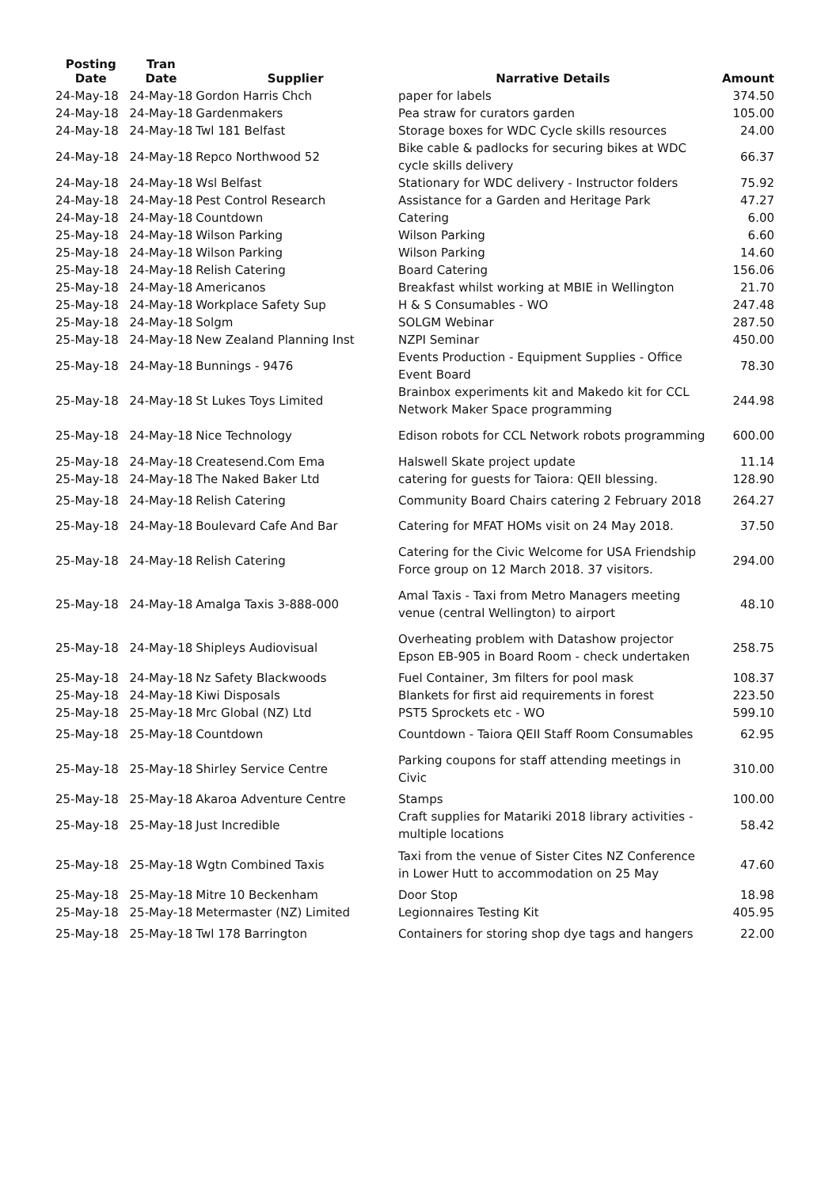| Posting Date | Tran Date | Supplier | Narrative Details | Amount |
| --- | --- | --- | --- | --- |
| 24-May-18 | 24-May-18 | Gordon Harris Chch | paper for labels | 374.50 |
| 24-May-18 | 24-May-18 | Gardenmakers | Pea straw for curators garden | 105.00 |
| 24-May-18 | 24-May-18 | Twl 181 Belfast | Storage boxes for WDC Cycle skills resources | 24.00 |
| 24-May-18 | 24-May-18 | Repco Northwood 52 | Bike cable & padlocks for securing bikes at WDC cycle skills delivery | 66.37 |
| 24-May-18 | 24-May-18 | Wsl Belfast | Stationary for WDC delivery - Instructor folders | 75.92 |
| 24-May-18 | 24-May-18 | Pest Control Research | Assistance for a Garden and Heritage Park | 47.27 |
| 24-May-18 | 24-May-18 | Countdown | Catering | 6.00 |
| 25-May-18 | 24-May-18 | Wilson Parking | Wilson Parking | 6.60 |
| 25-May-18 | 24-May-18 | Wilson Parking | Wilson Parking | 14.60 |
| 25-May-18 | 24-May-18 | Relish Catering | Board Catering | 156.06 |
| 25-May-18 | 24-May-18 | Americanos | Breakfast whilst working at MBIE in Wellington | 21.70 |
| 25-May-18 | 24-May-18 | Workplace Safety Sup | H & S Consumables - WO | 247.48 |
| 25-May-18 | 24-May-18 | Solgm | SOLGM Webinar | 287.50 |
| 25-May-18 | 24-May-18 | New Zealand Planning Inst | NZPI Seminar | 450.00 |
| 25-May-18 | 24-May-18 | Bunnings - 9476 | Events Production - Equipment Supplies - Office Event Board | 78.30 |
| 25-May-18 | 24-May-18 | St Lukes Toys Limited | Brainbox experiments kit and Makedo kit for CCL Network Maker Space programming | 244.98 |
| 25-May-18 | 24-May-18 | Nice Technology | Edison robots for CCL Network robots programming | 600.00 |
| 25-May-18 | 24-May-18 | Createsend.Com Ema | Halswell Skate project update | 11.14 |
| 25-May-18 | 24-May-18 | The Naked Baker Ltd | catering for guests for Taiora: QEII blessing. | 128.90 |
| 25-May-18 | 24-May-18 | Relish Catering | Community Board Chairs catering 2 February 2018 | 264.27 |
| 25-May-18 | 24-May-18 | Boulevard Cafe And Bar | Catering for MFAT HOMs visit on 24 May 2018. | 37.50 |
| 25-May-18 | 24-May-18 | Relish Catering | Catering for the Civic Welcome for USA Friendship Force group on 12 March 2018. 37 visitors. | 294.00 |
| 25-May-18 | 24-May-18 | Amalga Taxis 3-888-000 | Amal Taxis - Taxi from Metro Managers meeting venue (central Wellington) to airport | 48.10 |
| 25-May-18 | 24-May-18 | Shipleys Audiovisual | Overheating problem with Datashow projector Epson EB-905 in Board Room - check undertaken | 258.75 |
| 25-May-18 | 24-May-18 | Nz Safety Blackwoods | Fuel Container, 3m filters for pool mask | 108.37 |
| 25-May-18 | 24-May-18 | Kiwi Disposals | Blankets for first aid requirements in forest | 223.50 |
| 25-May-18 | 25-May-18 | Mrc Global (NZ) Ltd | PST5 Sprockets etc - WO | 599.10 |
| 25-May-18 | 25-May-18 | Countdown | Countdown - Taiora QEII Staff Room Consumables | 62.95 |
| 25-May-18 | 25-May-18 | Shirley Service Centre | Parking coupons for staff attending meetings in Civic | 310.00 |
| 25-May-18 | 25-May-18 | Akaroa Adventure Centre | Stamps | 100.00 |
| 25-May-18 | 25-May-18 | Just Incredible | Craft supplies for Matariki 2018 library activities - multiple locations | 58.42 |
| 25-May-18 | 25-May-18 | Wgtn Combined Taxis | Taxi from the venue of Sister Cites NZ Conference in Lower Hutt to accommodation on 25 May | 47.60 |
| 25-May-18 | 25-May-18 | Mitre 10 Beckenham | Door Stop | 18.98 |
| 25-May-18 | 25-May-18 | Metermaster (NZ) Limited | Legionnaires Testing Kit | 405.95 |
| 25-May-18 | 25-May-18 | Twl 178 Barrington | Containers for storing shop dye tags and hangers | 22.00 |